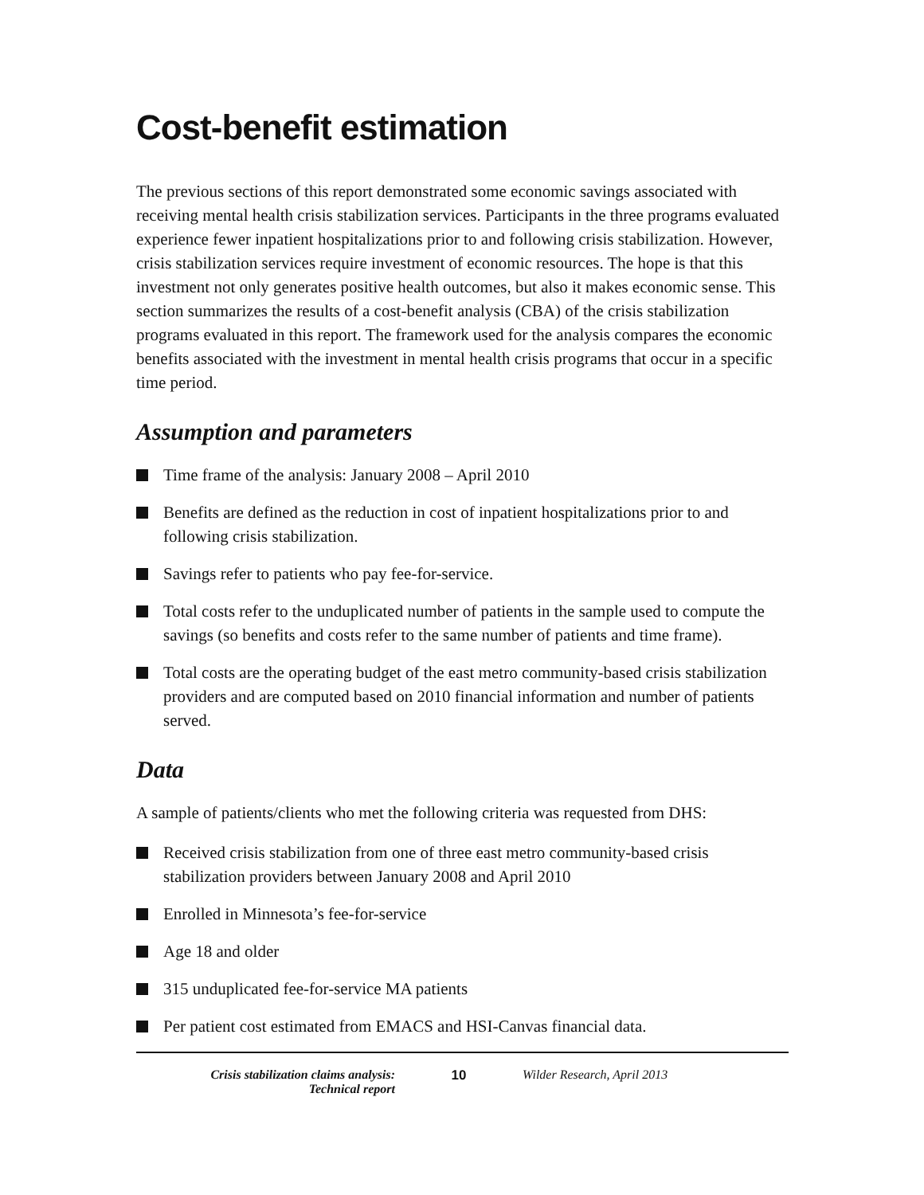Cost-benefit estimation
The previous sections of this report demonstrated some economic savings associated with receiving mental health crisis stabilization services. Participants in the three programs evaluated experience fewer inpatient hospitalizations prior to and following crisis stabilization. However, crisis stabilization services require investment of economic resources. The hope is that this investment not only generates positive health outcomes, but also it makes economic sense. This section summarizes the results of a cost-benefit analysis (CBA) of the crisis stabilization programs evaluated in this report. The framework used for the analysis compares the economic benefits associated with the investment in mental health crisis programs that occur in a specific time period.
Assumption and parameters
Time frame of the analysis: January 2008 – April 2010
Benefits are defined as the reduction in cost of inpatient hospitalizations prior to and following crisis stabilization.
Savings refer to patients who pay fee-for-service.
Total costs refer to the unduplicated number of patients in the sample used to compute the savings (so benefits and costs refer to the same number of patients and time frame).
Total costs are the operating budget of the east metro community-based crisis stabilization providers and are computed based on 2010 financial information and number of patients served.
Data
A sample of patients/clients who met the following criteria was requested from DHS:
Received crisis stabilization from one of three east metro community-based crisis stabilization providers between January 2008 and April 2010
Enrolled in Minnesota’s fee-for-service
Age 18 and older
315 unduplicated fee-for-service MA patients
Per patient cost estimated from EMACS and HSI-Canvas financial data.
Crisis stabilization claims analysis:
Technical report
10 Wilder Research, April 2013